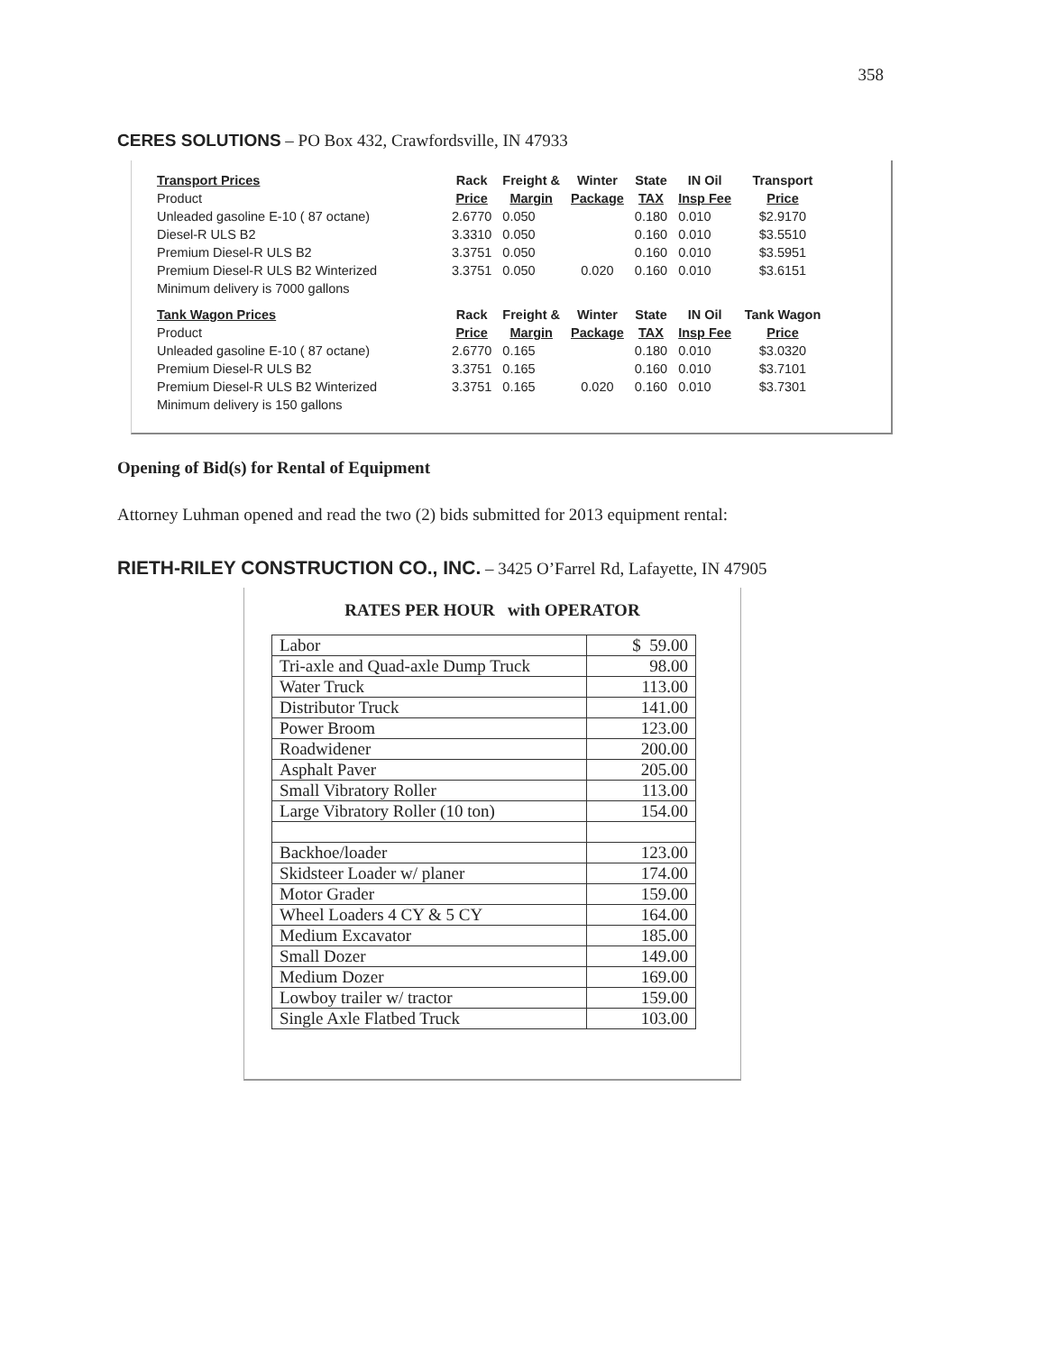358
CERES SOLUTIONS – PO Box 432, Crawfordsville, IN 47933
| Transport Prices | Rack | Freight & | Winter | State | IN Oil | Transport |
| Product | Price | Margin | Package | TAX | Insp Fee | Price |
| Unleaded gasoline E-10 ( 87 octane) | 2.6770 | 0.050 | | 0.180 | 0.010 | $2.9170 |
| Diesel-R ULS B2 | 3.3310 | 0.050 | | 0.160 | 0.010 | $3.5510 |
| Premium Diesel-R ULS B2 | 3.3751 | 0.050 | | 0.160 | 0.010 | $3.5951 |
| Premium Diesel-R ULS B2 Winterized | 3.3751 | 0.050 | 0.020 | 0.160 | 0.010 | $3.6151 |
| Minimum delivery is 7000 gallons | | | | | | |
| Tank Wagon Prices | Rack | Freight & | Winter | State | IN Oil | Tank Wagon |
| Product | Price | Margin | Package | TAX | Insp Fee | Price |
| Unleaded gasoline E-10 ( 87 octane) | 2.6770 | 0.165 | | 0.180 | 0.010 | $3.0320 |
| Premium Diesel-R ULS B2 | 3.3751 | 0.165 | | 0.160 | 0.010 | $3.7101 |
| Premium Diesel-R ULS B2 Winterized | 3.3751 | 0.165 | 0.020 | 0.160 | 0.010 | $3.7301 |
| Minimum delivery is 150 gallons | | | | | | |
Opening of Bid(s) for Rental of Equipment
Attorney Luhman opened and read the two (2) bids submitted for 2013 equipment rental:
RIETH-RILEY CONSTRUCTION CO., INC. – 3425 O’Farrel Rd, Lafayette, IN 47905
RATES PER HOUR with OPERATOR
| Labor | $ 59.00 |
| Tri-axle and Quad-axle Dump Truck | 98.00 |
| Water Truck | 113.00 |
| Distributor Truck | 141.00 |
| Power Broom | 123.00 |
| Roadwidener | 200.00 |
| Asphalt Paver | 205.00 |
| Small Vibratory Roller | 113.00 |
| Large Vibratory Roller (10 ton) | 154.00 |
| Backhoe/loader | 123.00 |
| Skidsteer Loader w/ planer | 174.00 |
| Motor Grader | 159.00 |
| Wheel Loaders 4 CY & 5 CY | 164.00 |
| Medium Excavator | 185.00 |
| Small Dozer | 149.00 |
| Medium Dozer | 169.00 |
| Lowboy trailer w/ tractor | 159.00 |
| Single Axle Flatbed Truck | 103.00 |